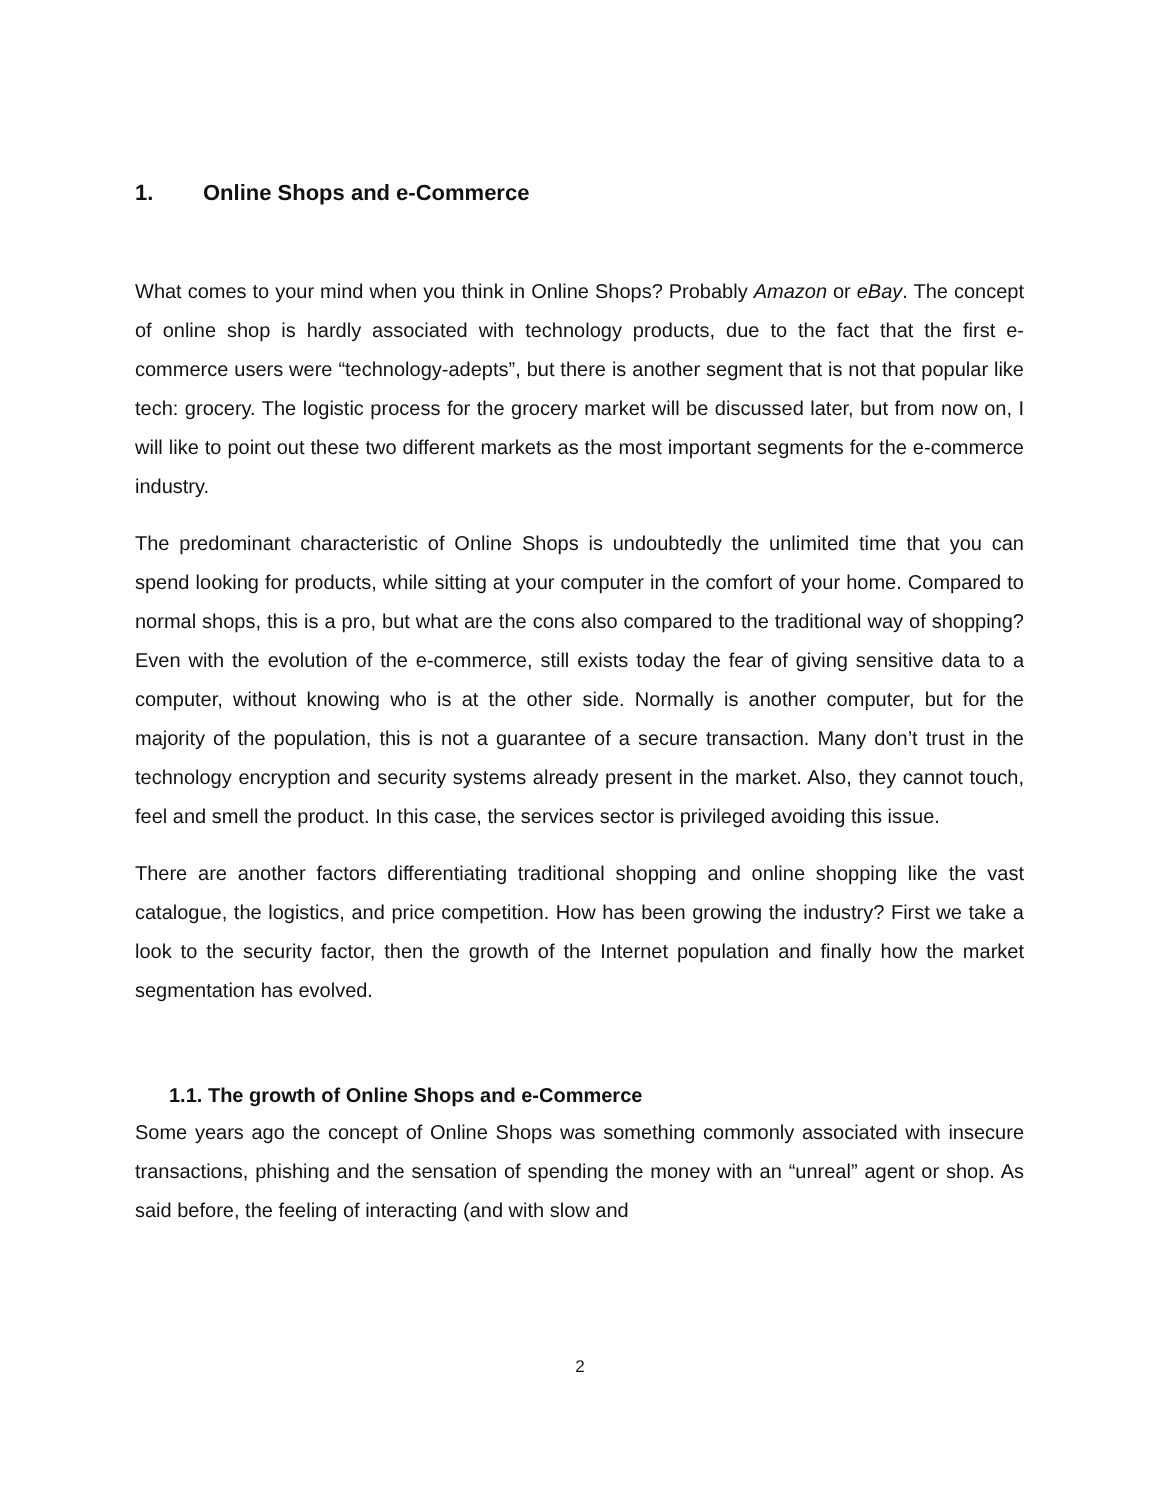1. Online Shops and e-Commerce
What comes to your mind when you think in Online Shops? Probably Amazon or eBay. The concept of online shop is hardly associated with technology products, due to the fact that the first e-commerce users were “technology-adepts”, but there is another segment that is not that popular like tech: grocery. The logistic process for the grocery market will be discussed later, but from now on, I will like to point out these two different markets as the most important segments for the e-commerce industry.
The predominant characteristic of Online Shops is undoubtedly the unlimited time that you can spend looking for products, while sitting at your computer in the comfort of your home. Compared to normal shops, this is a pro, but what are the cons also compared to the traditional way of shopping? Even with the evolution of the e-commerce, still exists today the fear of giving sensitive data to a computer, without knowing who is at the other side. Normally is another computer, but for the majority of the population, this is not a guarantee of a secure transaction. Many don’t trust in the technology encryption and security systems already present in the market. Also, they cannot touch, feel and smell the product. In this case, the services sector is privileged avoiding this issue.
There are another factors differentiating traditional shopping and online shopping like the vast catalogue, the logistics, and price competition. How has been growing the industry? First we take a look to the security factor, then the growth of the Internet population and finally how the market segmentation has evolved.
1.1. The growth of Online Shops and e-Commerce
Some years ago the concept of Online Shops was something commonly associated with insecure transactions, phishing and the sensation of spending the money with an “unreal” agent or shop. As said before, the feeling of interacting (and with slow and
2